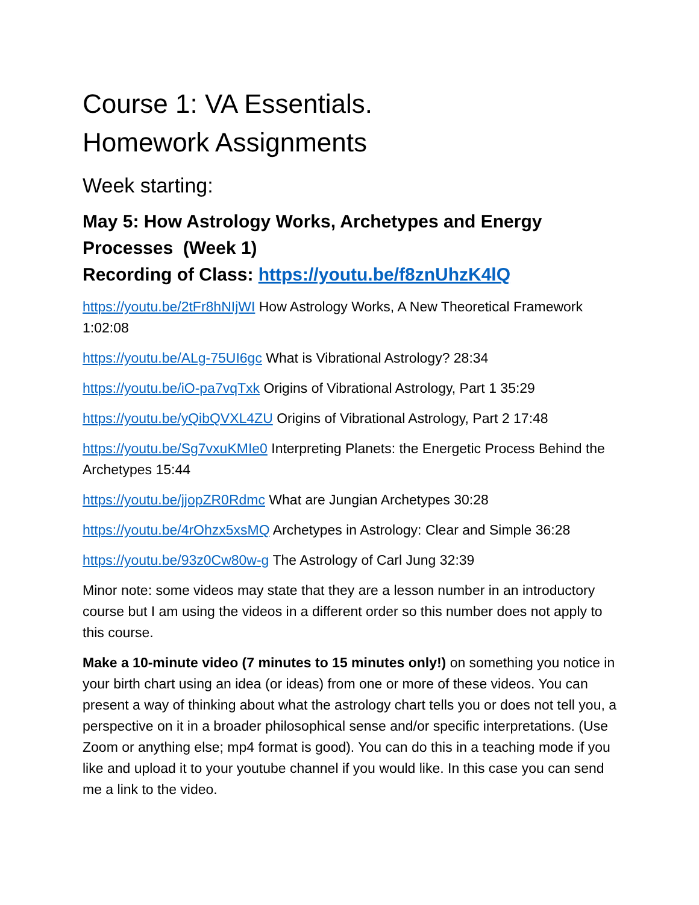Course 1: VA Essentials.
Homework Assignments
Week starting:
May 5: How Astrology Works, Archetypes and Energy Processes (Week 1)
Recording of Class: https://youtu.be/f8znUhzK4lQ
https://youtu.be/2tFr8hNIjWI How Astrology Works, A New Theoretical Framework 1:02:08
https://youtu.be/ALg-75UI6gc What is Vibrational Astrology? 28:34
https://youtu.be/iO-pa7vqTxk Origins of Vibrational Astrology, Part 1 35:29
https://youtu.be/yQibQVXL4ZU Origins of Vibrational Astrology, Part 2 17:48
https://youtu.be/Sg7vxuKMIe0 Interpreting Planets: the Energetic Process Behind the Archetypes 15:44
https://youtu.be/jjopZR0Rdmc What are Jungian Archetypes 30:28
https://youtu.be/4rOhzx5xsMQ Archetypes in Astrology: Clear and Simple 36:28
https://youtu.be/93z0Cw80w-g The Astrology of Carl Jung 32:39
Minor note: some videos may state that they are a lesson number in an introductory course but I am using the videos in a different order so this number does not apply to this course.
Make a 10-minute video (7 minutes to 15 minutes only!) on something you notice in your birth chart using an idea (or ideas) from one or more of these videos. You can present a way of thinking about what the astrology chart tells you or does not tell you, a perspective on it in a broader philosophical sense and/or specific interpretations. (Use Zoom or anything else; mp4 format is good). You can do this in a teaching mode if you like and upload it to your youtube channel if you would like. In this case you can send me a link to the video.